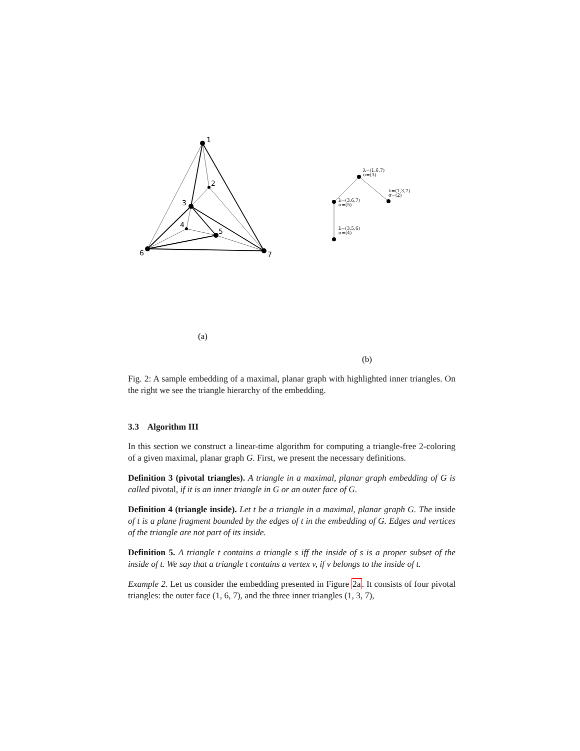1
2
3
4
5
6
7
λ=(1,6,7)
σ=(3)
λ=(1,3,7)
σ=(2)
λ=(3,6,7)
σ=(5)
λ=(3,5,6)
σ=(4)
(a)
(b)
Fig. 2: A sample embedding of a maximal, planar graph with highlighted inner triangles. On the right we see the triangle hierarchy of the embedding.
3.3 Algorithm III
In this section we construct a linear-time algorithm for computing a triangle-free 2-coloring of a given maximal, planar graph G. First, we present the necessary definitions.
Definition 3 (pivotal triangles). A triangle in a maximal, planar graph embedding of G is called pivotal, if it is an inner triangle in G or an outer face of G.
Definition 4 (triangle inside). Let t be a triangle in a maximal, planar graph G. The inside of t is a plane fragment bounded by the edges of t in the embedding of G. Edges and vertices of the triangle are not part of its inside.
Definition 5. A triangle t contains a triangle s iff the inside of s is a proper subset of the inside of t. We say that a triangle t contains a vertex v, if v belongs to the inside of t.
Example 2. Let us consider the embedding presented in Figure 2a. It consists of four pivotal triangles: the outer face (1, 6, 7), and the three inner triangles (1, 3, 7),